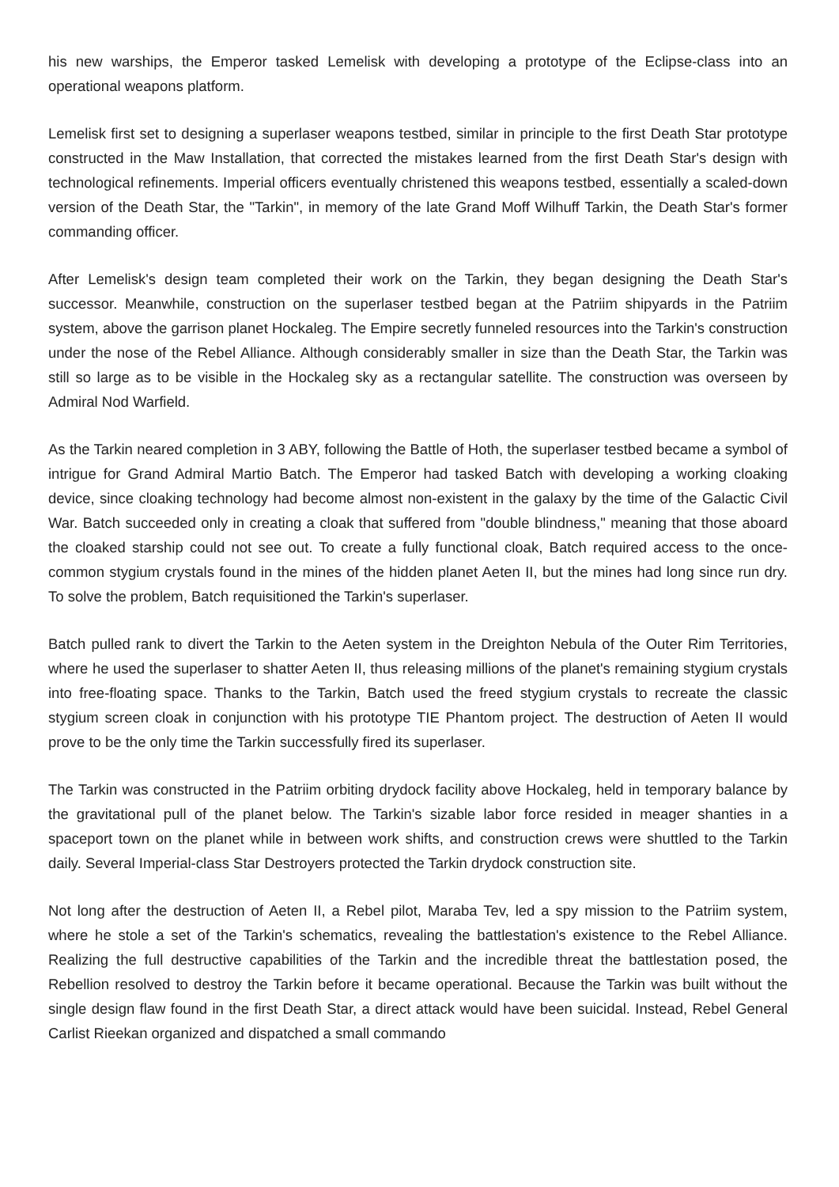his new warships, the Emperor tasked Lemelisk with developing a prototype of the Eclipse-class into an operational weapons platform.
Lemelisk first set to designing a superlaser weapons testbed, similar in principle to the first Death Star prototype constructed in the Maw Installation, that corrected the mistakes learned from the first Death Star's design with technological refinements. Imperial officers eventually christened this weapons testbed, essentially a scaled-down version of the Death Star, the "Tarkin", in memory of the late Grand Moff Wilhuff Tarkin, the Death Star's former commanding officer.
After Lemelisk's design team completed their work on the Tarkin, they began designing the Death Star's successor. Meanwhile, construction on the superlaser testbed began at the Patriim shipyards in the Patriim system, above the garrison planet Hockaleg. The Empire secretly funneled resources into the Tarkin's construction under the nose of the Rebel Alliance. Although considerably smaller in size than the Death Star, the Tarkin was still so large as to be visible in the Hockaleg sky as a rectangular satellite. The construction was overseen by Admiral Nod Warfield.
As the Tarkin neared completion in 3 ABY, following the Battle of Hoth, the superlaser testbed became a symbol of intrigue for Grand Admiral Martio Batch. The Emperor had tasked Batch with developing a working cloaking device, since cloaking technology had become almost non-existent in the galaxy by the time of the Galactic Civil War. Batch succeeded only in creating a cloak that suffered from "double blindness," meaning that those aboard the cloaked starship could not see out. To create a fully functional cloak, Batch required access to the once-common stygium crystals found in the mines of the hidden planet Aeten II, but the mines had long since run dry. To solve the problem, Batch requisitioned the Tarkin's superlaser.
Batch pulled rank to divert the Tarkin to the Aeten system in the Dreighton Nebula of the Outer Rim Territories, where he used the superlaser to shatter Aeten II, thus releasing millions of the planet's remaining stygium crystals into free-floating space. Thanks to the Tarkin, Batch used the freed stygium crystals to recreate the classic stygium screen cloak in conjunction with his prototype TIE Phantom project. The destruction of Aeten II would prove to be the only time the Tarkin successfully fired its superlaser.
The Tarkin was constructed in the Patriim orbiting drydock facility above Hockaleg, held in temporary balance by the gravitational pull of the planet below. The Tarkin's sizable labor force resided in meager shanties in a spaceport town on the planet while in between work shifts, and construction crews were shuttled to the Tarkin daily. Several Imperial-class Star Destroyers protected the Tarkin drydock construction site.
Not long after the destruction of Aeten II, a Rebel pilot, Maraba Tev, led a spy mission to the Patriim system, where he stole a set of the Tarkin's schematics, revealing the battlestation's existence to the Rebel Alliance. Realizing the full destructive capabilities of the Tarkin and the incredible threat the battlestation posed, the Rebellion resolved to destroy the Tarkin before it became operational. Because the Tarkin was built without the single design flaw found in the first Death Star, a direct attack would have been suicidal. Instead, Rebel General Carlist Rieekan organized and dispatched a small commando